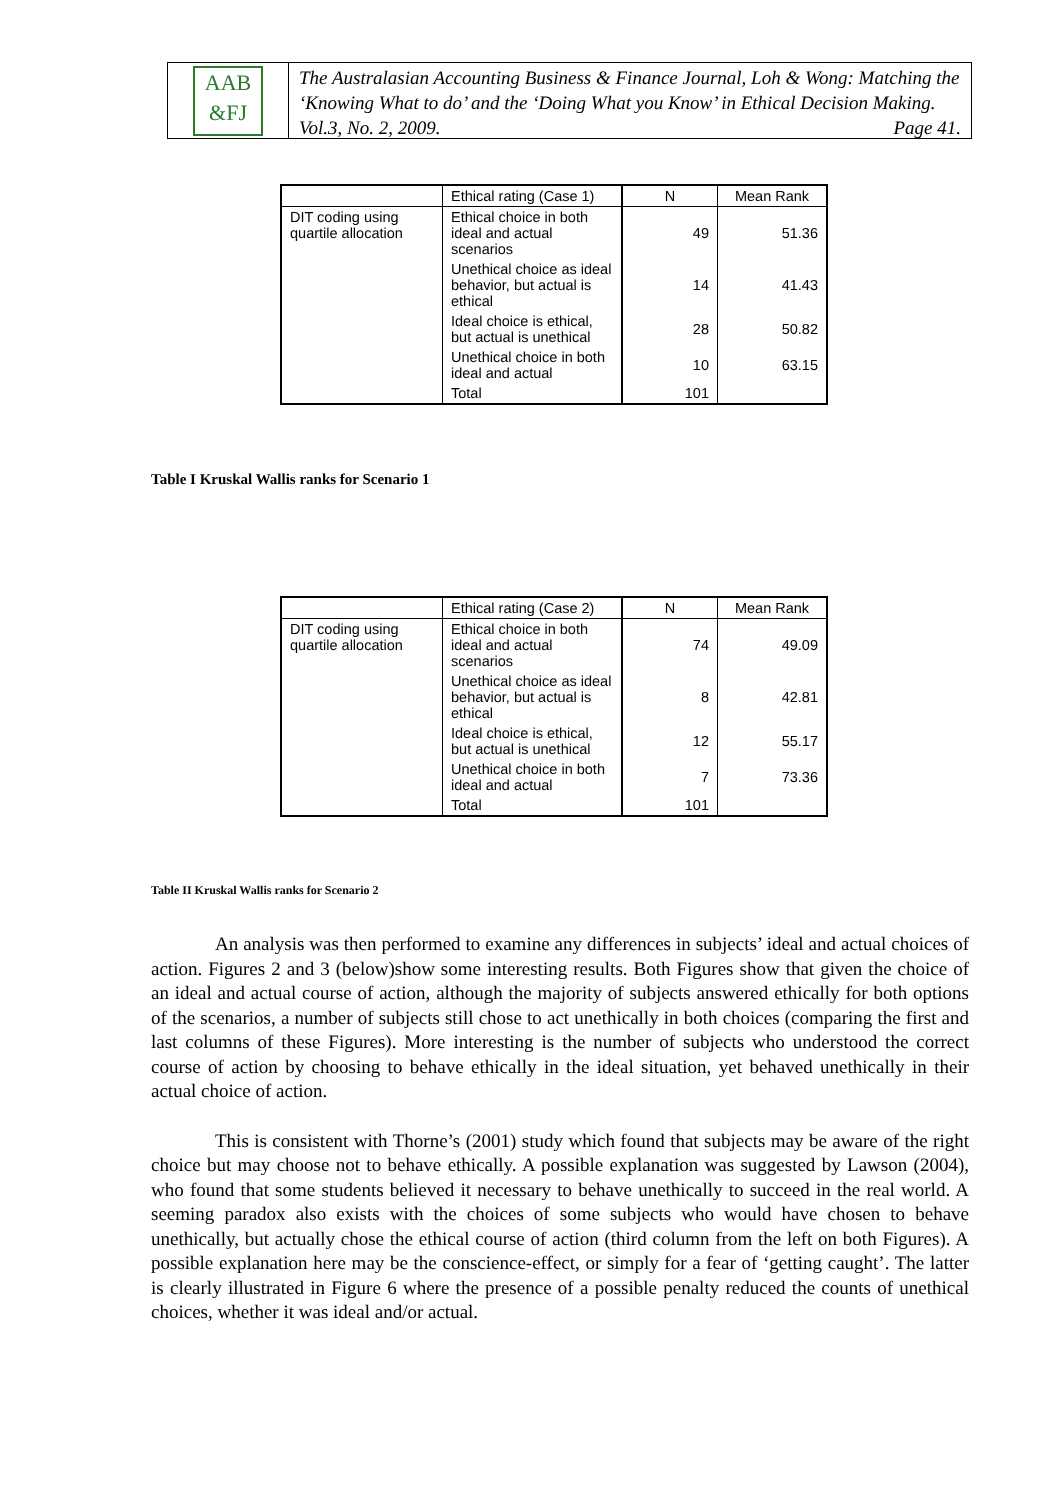AAB
&FJ
The Australasian Accounting Business & Finance Journal, Loh & Wong: Matching the ‘Knowing What to do’ and the ‘Doing What you Know’ in Ethical Decision Making. Vol.3, No. 2, 2009. Page 41.
| | Ethical rating (Case 1) | N | Mean Rank |
| DIT coding using quartile allocation | Ethical choice in both ideal and actual scenarios | 49 | 51.36 |
| | Unethical choice as ideal behavior, but actual is ethical | 14 | 41.43 |
| | Ideal choice is ethical, but actual is unethical | 28 | 50.82 |
| | Unethical choice in both ideal and actual | 10 | 63.15 |
| | Total | 101 | |
Table I Kruskal Wallis ranks for Scenario 1
| | Ethical rating (Case 2) | N | Mean Rank |
| DIT coding using quartile allocation | Ethical choice in both ideal and actual scenarios | 74 | 49.09 |
| | Unethical choice as ideal behavior, but actual is ethical | 8 | 42.81 |
| | Ideal choice is ethical, but actual is unethical | 12 | 55.17 |
| | Unethical choice in both ideal and actual | 7 | 73.36 |
| | Total | 101 | |
Table II Kruskal Wallis ranks for Scenario 2
An analysis was then performed to examine any differences in subjects’ ideal and actual choices of action. Figures 2 and 3 (below)show some interesting results. Both Figures show that given the choice of an ideal and actual course of action, although the majority of subjects answered ethically for both options of the scenarios, a number of subjects still chose to act unethically in both choices (comparing the first and last columns of these Figures). More interesting is the number of subjects who understood the correct course of action by choosing to behave ethically in the ideal situation, yet behaved unethically in their actual choice of action.
This is consistent with Thorne’s (2001) study which found that subjects may be aware of the right choice but may choose not to behave ethically. A possible explanation was suggested by Lawson (2004), who found that some students believed it necessary to behave unethically to succeed in the real world. A seeming paradox also exists with the choices of some subjects who would have chosen to behave unethically, but actually chose the ethical course of action (third column from the left on both Figures). A possible explanation here may be the conscience-effect, or simply for a fear of ‘getting caught’. The latter is clearly illustrated in Figure 6 where the presence of a possible penalty reduced the counts of unethical choices, whether it was ideal and/or actual.